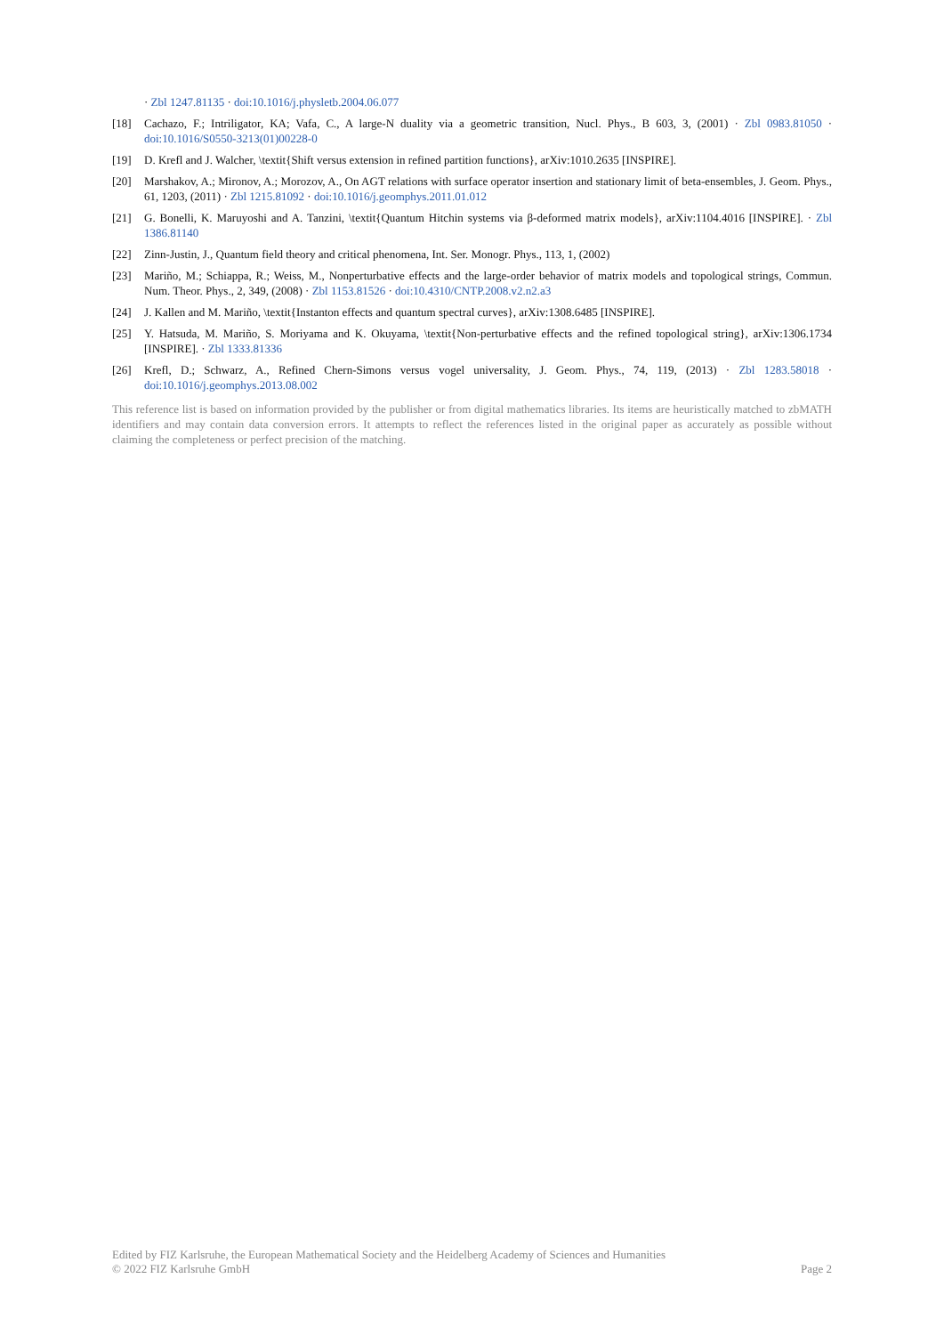· Zbl 1247.81135 · doi:10.1016/j.physletb.2004.06.077
[18] Cachazo, F.; Intriligator, KA; Vafa, C., A large-N duality via a geometric transition, Nucl. Phys., B 603, 3, (2001) · Zbl 0983.81050 · doi:10.1016/S0550-3213(01)00228-0
[19] D. Krefl and J. Walcher, \textit{Shift versus extension in refined partition functions}, arXiv:1010.2635 [INSPIRE].
[20] Marshakov, A.; Mironov, A.; Morozov, A., On AGT relations with surface operator insertion and stationary limit of beta-ensembles, J. Geom. Phys., 61, 1203, (2011) · Zbl 1215.81092 · doi:10.1016/j.geomphys.2011.01.012
[21] G. Bonelli, K. Maruyoshi and A. Tanzini, \textit{Quantum Hitchin systems via β-deformed matrix models}, arXiv:1104.4016 [INSPIRE]. · Zbl 1386.81140
[22] Zinn-Justin, J., Quantum field theory and critical phenomena, Int. Ser. Monogr. Phys., 113, 1, (2002)
[23] Mariño, M.; Schiappa, R.; Weiss, M., Nonperturbative effects and the large-order behavior of matrix models and topological strings, Commun. Num. Theor. Phys., 2, 349, (2008) · Zbl 1153.81526 · doi:10.4310/CNTP.2008.v2.n2.a3
[24] J. Kallen and M. Mariño, \textit{Instanton effects and quantum spectral curves}, arXiv:1308.6485 [INSPIRE].
[25] Y. Hatsuda, M. Mariño, S. Moriyama and K. Okuyama, \textit{Non-perturbative effects and the refined topological string}, arXiv:1306.1734 [INSPIRE]. · Zbl 1333.81336
[26] Krefl, D.; Schwarz, A., Refined Chern-Simons versus vogel universality, J. Geom. Phys., 74, 119, (2013) · Zbl 1283.58018 · doi:10.1016/j.geomphys.2013.08.002
This reference list is based on information provided by the publisher or from digital mathematics libraries. Its items are heuristically matched to zbMATH identifiers and may contain data conversion errors. It attempts to reflect the references listed in the original paper as accurately as possible without claiming the completeness or perfect precision of the matching.
Edited by FIZ Karlsruhe, the European Mathematical Society and the Heidelberg Academy of Sciences and Humanities
© 2022 FIZ Karlsruhe GmbH Page 2